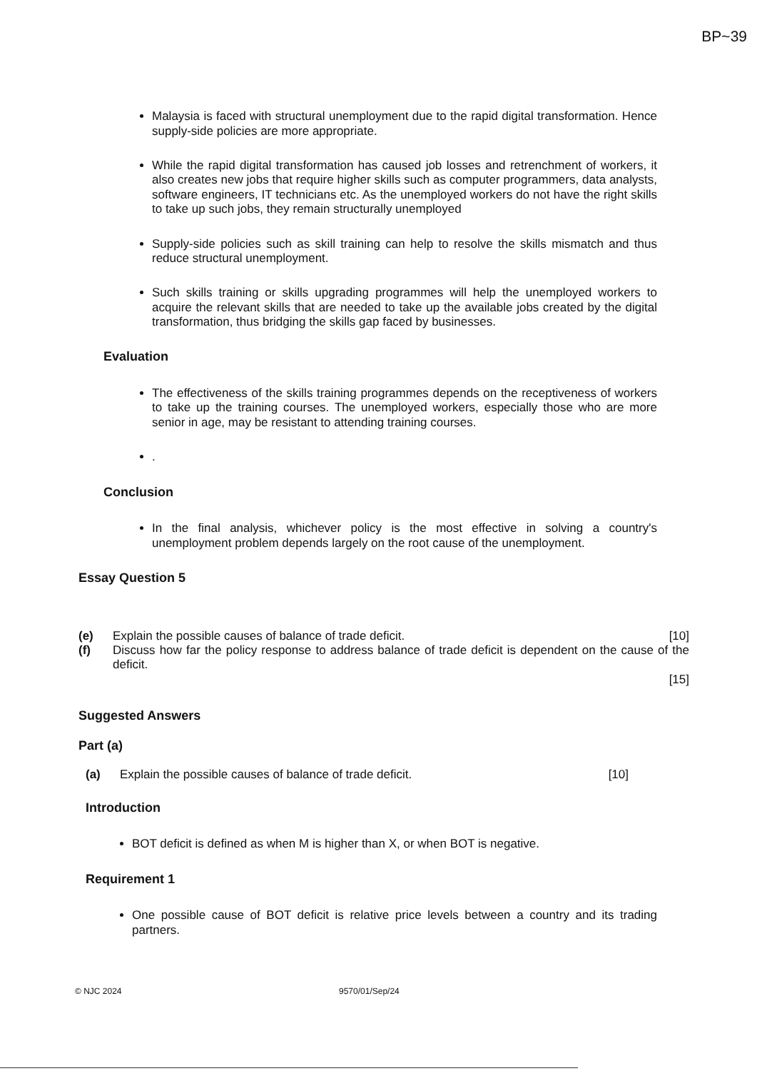BP~39
Malaysia is faced with structural unemployment due to the rapid digital transformation. Hence supply-side policies are more appropriate.
While the rapid digital transformation has caused job losses and retrenchment of workers, it also creates new jobs that require higher skills such as computer programmers, data analysts, software engineers, IT technicians etc. As the unemployed workers do not have the right skills to take up such jobs, they remain structurally unemployed
Supply-side policies such as skill training can help to resolve the skills mismatch and thus reduce structural unemployment.
Such skills training or skills upgrading programmes will help the unemployed workers to acquire the relevant skills that are needed to take up the available jobs created by the digital transformation, thus bridging the skills gap faced by businesses.
Evaluation
The effectiveness of the skills training programmes depends on the receptiveness of workers to take up the training courses. The unemployed workers, especially those who are more senior in age, may be resistant to attending training courses.
.
Conclusion
In the final analysis, whichever policy is the most effective in solving a country's unemployment problem depends largely on the root cause of the unemployment.
Essay Question 5
(e) Explain the possible causes of balance of trade deficit. [10]
(f) Discuss how far the policy response to address balance of trade deficit is dependent on the cause of the deficit.
[15]
Suggested Answers
Part (a)
(a) Explain the possible causes of balance of trade deficit. [10]
Introduction
BOT deficit is defined as when M is higher than X, or when BOT is negative.
Requirement 1
One possible cause of BOT deficit is relative price levels between a country and its trading partners.
© NJC 2024 9570/01/Sep/24